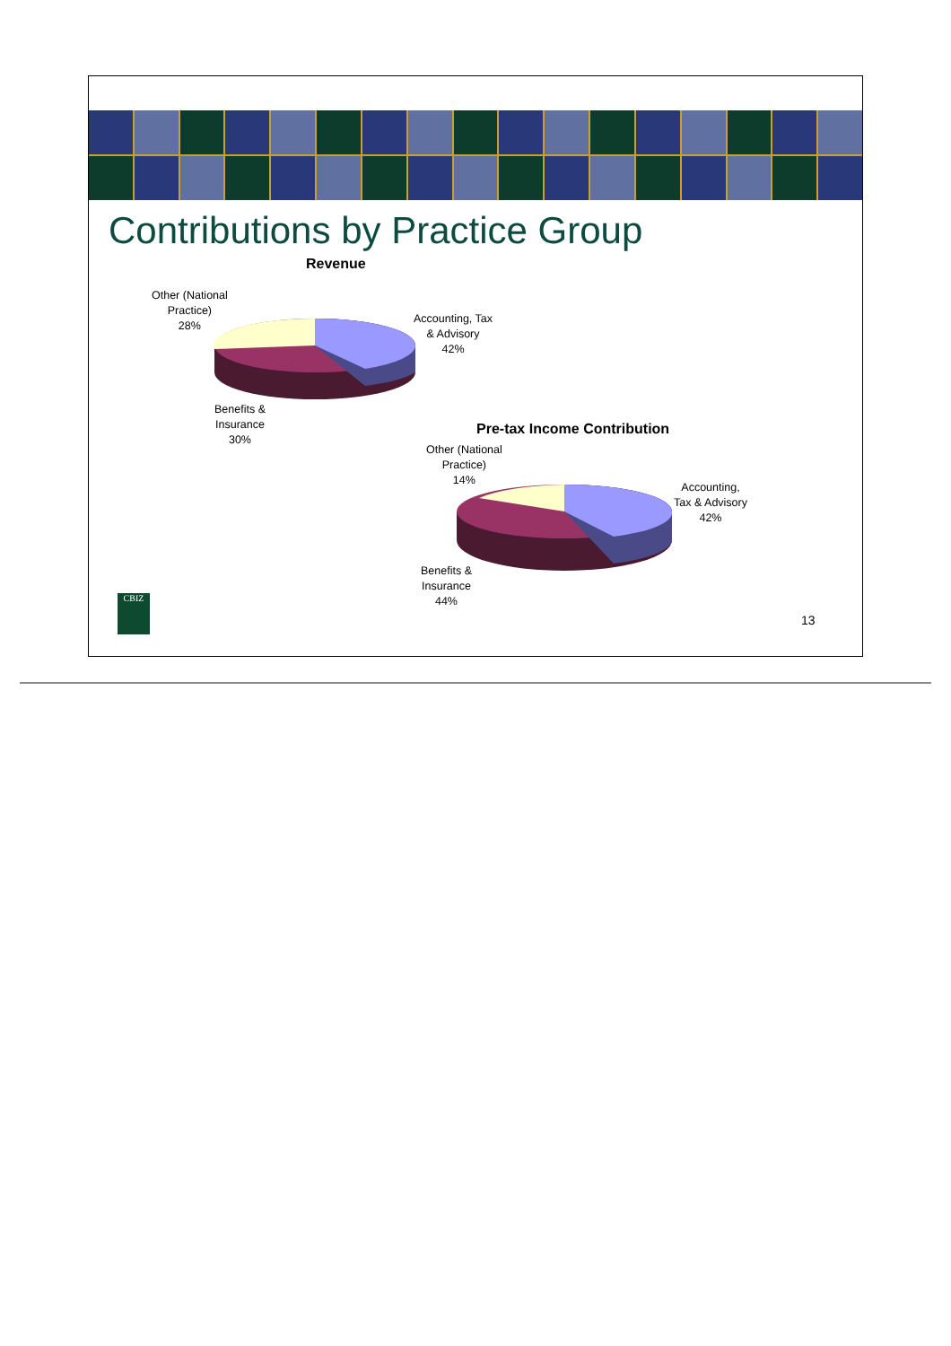Contributions by Practice Group
Revenue
Other (National
Practice)
28%
Accounting, Tax
& Advisory
42%
Benefits &
Insurance
30%
Pre-tax Income Contribution
Other (National
Practice)
14%
Accounting,
Tax & Advisory
42%
Benefits &
Insurance
44%
CBIZ
13